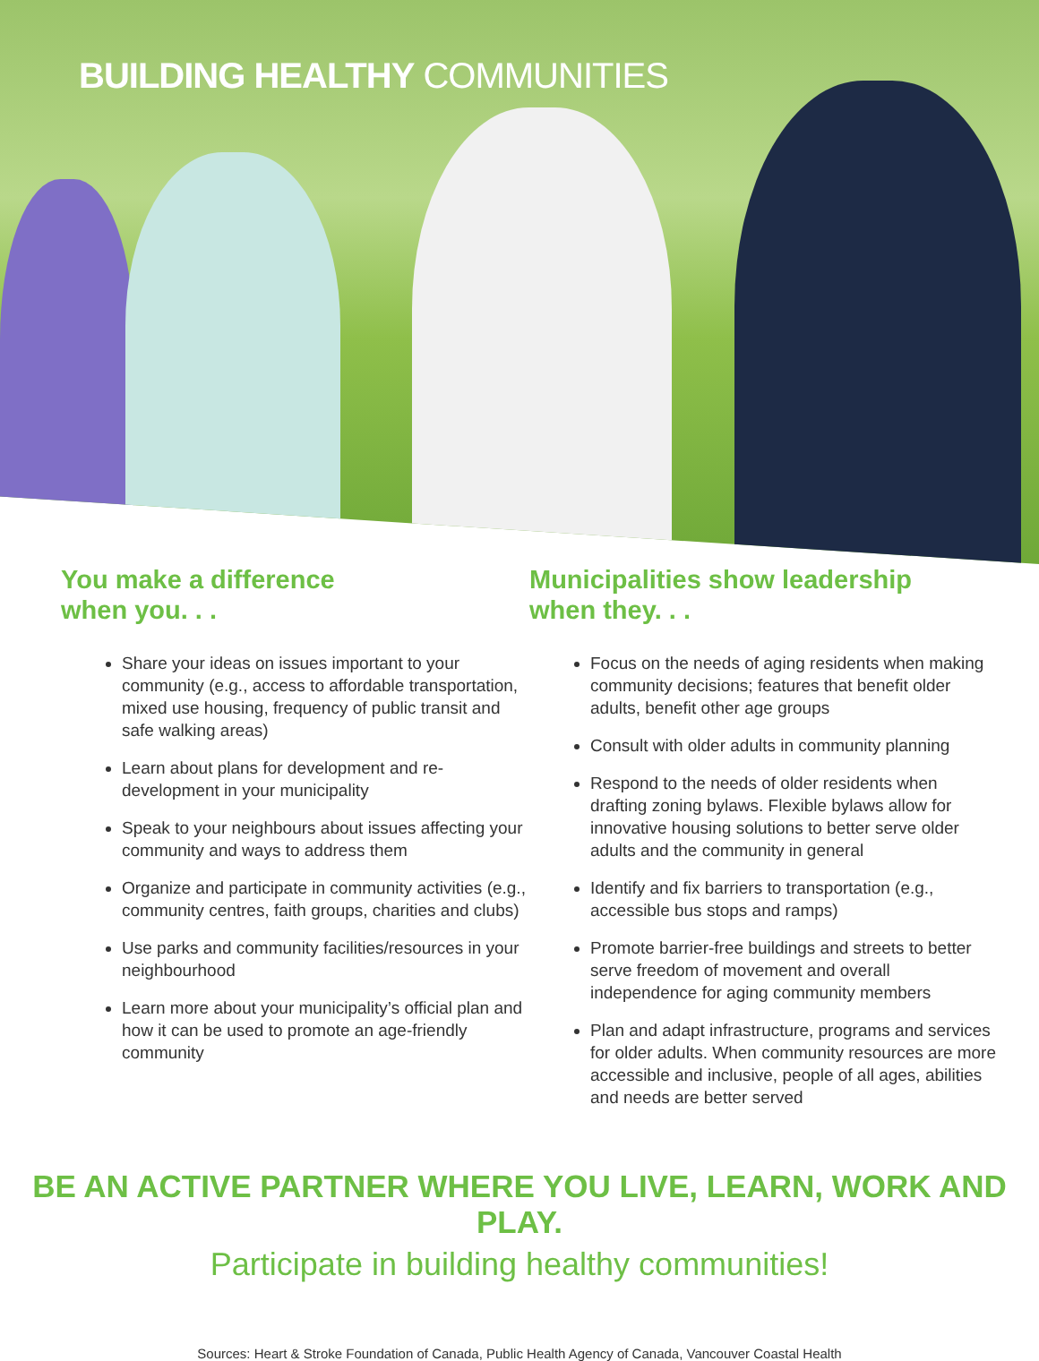BUILDING HEALTHY COMMUNITIES
You make a difference
when you. . .
Share your ideas on issues important to your community (e.g., access to affordable transportation, mixed use housing, frequency of public transit and safe walking areas)
Learn about plans for development and re-development in your municipality
Speak to your neighbours about issues affecting your community and ways to address them
Organize and participate in community activities (e.g., community centres, faith groups, charities and clubs)
Use parks and community facilities/resources in your neighbourhood
Learn more about your municipality’s official plan and how it can be used to promote an age-friendly community
Municipalities show leadership
when they. . .
Focus on the needs of aging residents when making community decisions; features that benefit older adults, benefit other age groups
Consult with older adults in community planning
Respond to the needs of older residents when drafting zoning bylaws. Flexible bylaws allow for innovative housing solutions to better serve older adults and the community in general
Identify and fix barriers to transportation (e.g., accessible bus stops and ramps)
Promote barrier-free buildings and streets to better serve freedom of movement and overall independence for aging community members
Plan and adapt infrastructure, programs and services for older adults. When community resources are more accessible and inclusive, people of all ages, abilities and needs are better served
BE AN ACTIVE PARTNER WHERE YOU LIVE, LEARN, WORK AND PLAY.
Participate in building healthy communities!
Sources: Heart & Stroke Foundation of Canada, Public Health Agency of Canada, Vancouver Coastal Health